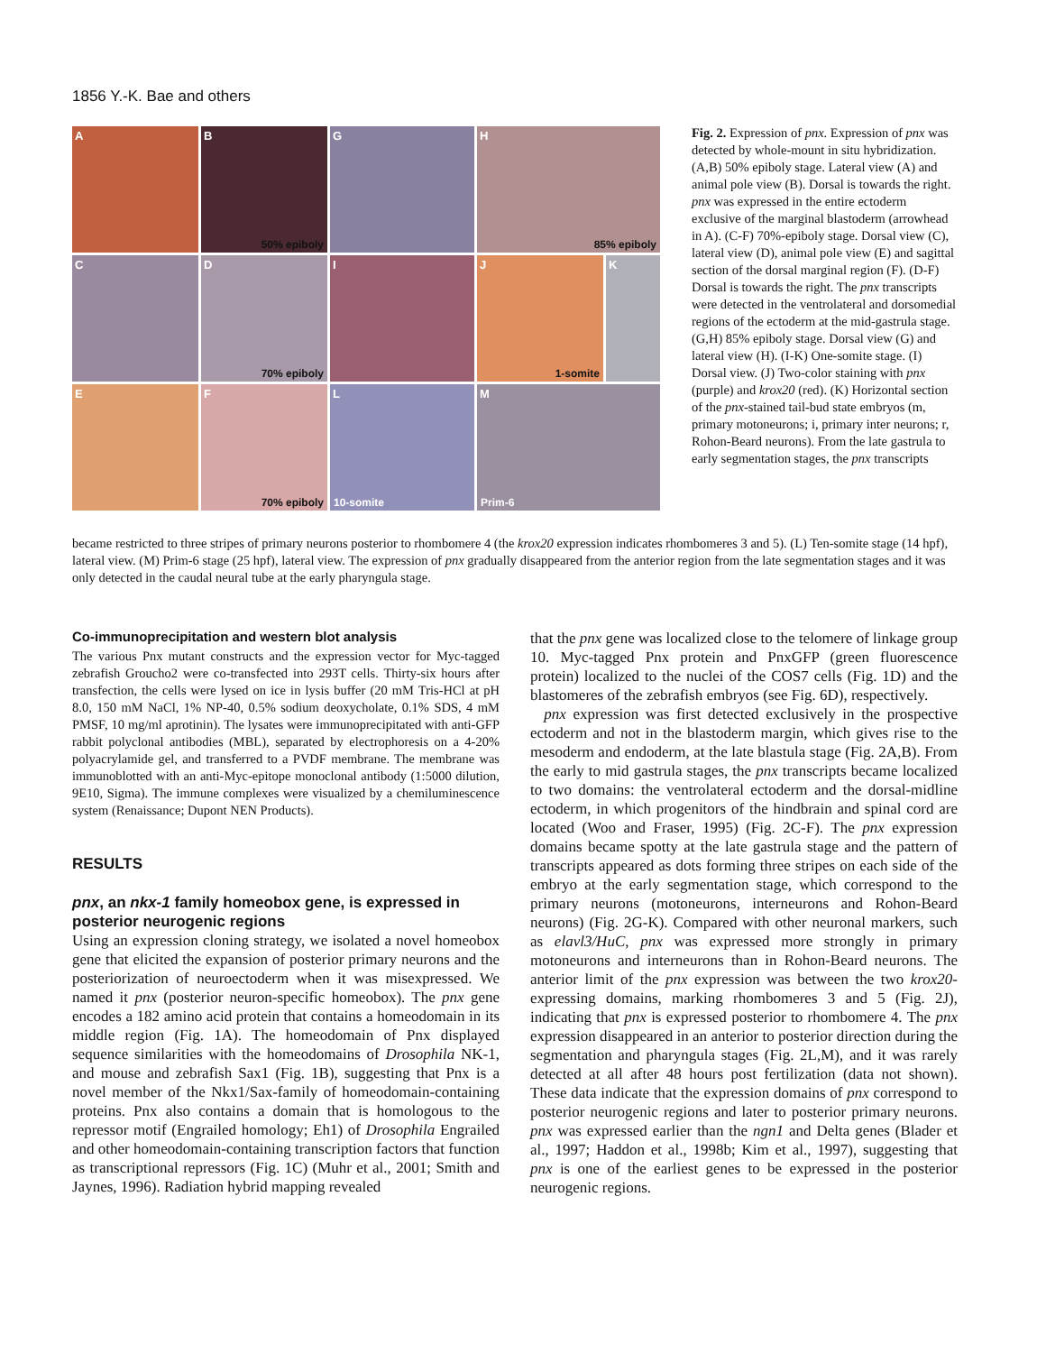1856 Y.-K. Bae and others
A
B
50% epiboly
G
H
85% epiboly
C
D
70% epiboly
I
J
1-somite
K
E
F
70% epiboly
L
10-somite
M
Prim-6
Fig. 2. Expression of pnx. Expression of pnx was detected by whole-mount in situ hybridization. (A,B) 50% epiboly stage. Lateral view (A) and animal pole view (B). Dorsal is towards the right. pnx was expressed in the entire ectoderm exclusive of the marginal blastoderm (arrowhead in A). (C-F) 70%-epiboly stage. Dorsal view (C), lateral view (D), animal pole view (E) and sagittal section of the dorsal marginal region (F). (D-F) Dorsal is towards the right. The pnx transcripts were detected in the ventrolateral and dorsomedial regions of the ectoderm at the mid-gastrula stage. (G,H) 85% epiboly stage. Dorsal view (G) and lateral view (H). (I-K) One-somite stage. (I) Dorsal view. (J) Two-color staining with pnx (purple) and krox20 (red). (K) Horizontal section of the pnx-stained tail-bud state embryos (m, primary motoneurons; i, primary inter neurons; r, Rohon-Beard neurons). From the late gastrula to early segmentation stages, the pnx transcripts
became restricted to three stripes of primary neurons posterior to rhombomere 4 (the krox20 expression indicates rhombomeres 3 and 5). (L) Ten-somite stage (14 hpf), lateral view. (M) Prim-6 stage (25 hpf), lateral view. The expression of pnx gradually disappeared from the anterior region from the late segmentation stages and it was only detected in the caudal neural tube at the early pharyngula stage.
Co-immunoprecipitation and western blot analysis
The various Pnx mutant constructs and the expression vector for Myc-tagged zebrafish Groucho2 were co-transfected into 293T cells. Thirty-six hours after transfection, the cells were lysed on ice in lysis buffer (20 mM Tris-HCl at pH 8.0, 150 mM NaCl, 1% NP-40, 0.5% sodium deoxycholate, 0.1% SDS, 4 mM PMSF, 10 mg/ml aprotinin). The lysates were immunoprecipitated with anti-GFP rabbit polyclonal antibodies (MBL), separated by electrophoresis on a 4-20% polyacrylamide gel, and transferred to a PVDF membrane. The membrane was immunoblotted with an anti-Myc-epitope monoclonal antibody (1:5000 dilution, 9E10, Sigma). The immune complexes were visualized by a chemiluminescence system (Renaissance; Dupont NEN Products).
RESULTS
pnx, an nkx-1 family homeobox gene, is expressed in posterior neurogenic regions
Using an expression cloning strategy, we isolated a novel homeobox gene that elicited the expansion of posterior primary neurons and the posteriorization of neuroectoderm when it was misexpressed. We named it pnx (posterior neuron-specific homeobox). The pnx gene encodes a 182 amino acid protein that contains a homeodomain in its middle region (Fig. 1A). The homeodomain of Pnx displayed sequence similarities with the homeodomains of Drosophila NK-1, and mouse and zebrafish Sax1 (Fig. 1B), suggesting that Pnx is a novel member of the Nkx1/Sax-family of homeodomain-containing proteins. Pnx also contains a domain that is homologous to the repressor motif (Engrailed homology; Eh1) of Drosophila Engrailed and other homeodomain-containing transcription factors that function as transcriptional repressors (Fig. 1C) (Muhr et al., 2001; Smith and Jaynes, 1996). Radiation hybrid mapping revealed
that the pnx gene was localized close to the telomere of linkage group 10. Myc-tagged Pnx protein and PnxGFP (green fluorescence protein) localized to the nuclei of the COS7 cells (Fig. 1D) and the blastomeres of the zebrafish embryos (see Fig. 6D), respectively.
pnx expression was first detected exclusively in the prospective ectoderm and not in the blastoderm margin, which gives rise to the mesoderm and endoderm, at the late blastula stage (Fig. 2A,B). From the early to mid gastrula stages, the pnx transcripts became localized to two domains: the ventrolateral ectoderm and the dorsal-midline ectoderm, in which progenitors of the hindbrain and spinal cord are located (Woo and Fraser, 1995) (Fig. 2C-F). The pnx expression domains became spotty at the late gastrula stage and the pattern of transcripts appeared as dots forming three stripes on each side of the embryo at the early segmentation stage, which correspond to the primary neurons (motoneurons, interneurons and Rohon-Beard neurons) (Fig. 2G-K). Compared with other neuronal markers, such as elavl3/HuC, pnx was expressed more strongly in primary motoneurons and interneurons than in Rohon-Beard neurons. The anterior limit of the pnx expression was between the two krox20-expressing domains, marking rhombomeres 3 and 5 (Fig. 2J), indicating that pnx is expressed posterior to rhombomere 4. The pnx expression disappeared in an anterior to posterior direction during the segmentation and pharyngula stages (Fig. 2L,M), and it was rarely detected at all after 48 hours post fertilization (data not shown). These data indicate that the expression domains of pnx correspond to posterior neurogenic regions and later to posterior primary neurons. pnx was expressed earlier than the ngn1 and Delta genes (Blader et al., 1997; Haddon et al., 1998b; Kim et al., 1997), suggesting that pnx is one of the earliest genes to be expressed in the posterior neurogenic regions.